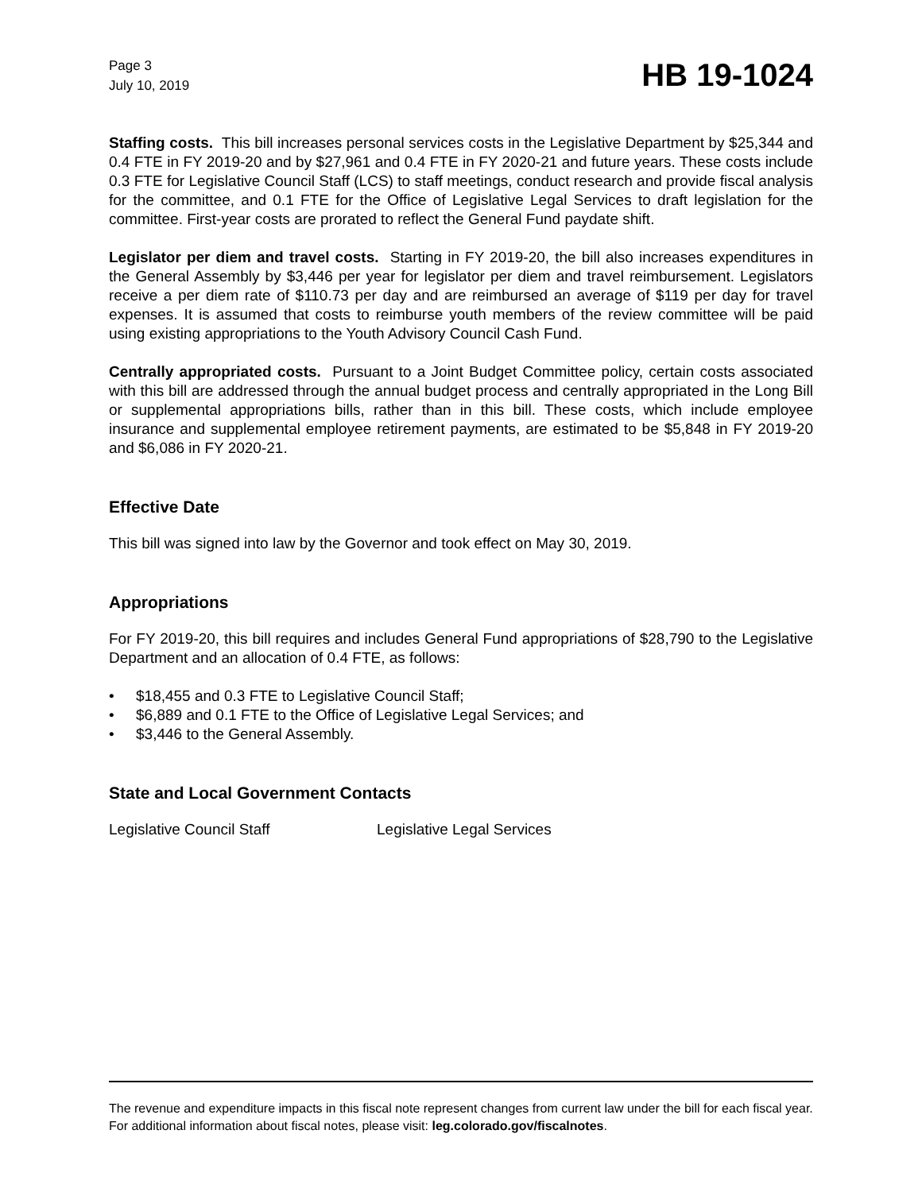Page 3
July 10, 2019
HB 19-1024
Staffing costs. This bill increases personal services costs in the Legislative Department by $25,344 and 0.4 FTE in FY 2019-20 and by $27,961 and 0.4 FTE in FY 2020-21 and future years. These costs include 0.3 FTE for Legislative Council Staff (LCS) to staff meetings, conduct research and provide fiscal analysis for the committee, and 0.1 FTE for the Office of Legislative Legal Services to draft legislation for the committee. First-year costs are prorated to reflect the General Fund paydate shift.
Legislator per diem and travel costs. Starting in FY 2019-20, the bill also increases expenditures in the General Assembly by $3,446 per year for legislator per diem and travel reimbursement. Legislators receive a per diem rate of $110.73 per day and are reimbursed an average of $119 per day for travel expenses. It is assumed that costs to reimburse youth members of the review committee will be paid using existing appropriations to the Youth Advisory Council Cash Fund.
Centrally appropriated costs. Pursuant to a Joint Budget Committee policy, certain costs associated with this bill are addressed through the annual budget process and centrally appropriated in the Long Bill or supplemental appropriations bills, rather than in this bill. These costs, which include employee insurance and supplemental employee retirement payments, are estimated to be $5,848 in FY 2019-20 and $6,086 in FY 2020-21.
Effective Date
This bill was signed into law by the Governor and took effect on May 30, 2019.
Appropriations
For FY 2019-20, this bill requires and includes General Fund appropriations of $28,790 to the Legislative Department and an allocation of 0.4 FTE, as follows:
• $18,455 and 0.3 FTE to Legislative Council Staff;
• $6,889 and 0.1 FTE to the Office of Legislative Legal Services; and
• $3,446 to the General Assembly.
State and Local Government Contacts
Legislative Council Staff Legislative Legal Services
The revenue and expenditure impacts in this fiscal note represent changes from current law under the bill for each fiscal year. For additional information about fiscal notes, please visit: leg.colorado.gov/fiscalnotes.